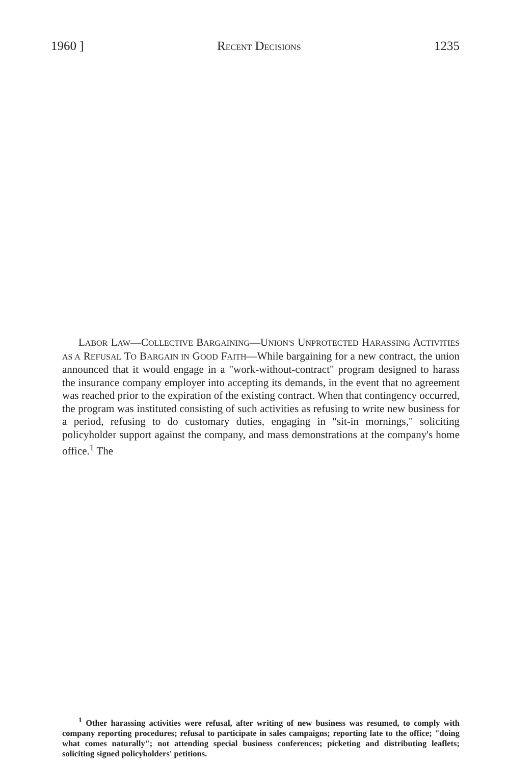1960 ] RECENT DECISIONS 1235
LABOR LAW—COLLECTIVE BARGAINING—UNION'S UNPROTECTED HARASSING ACTIVITIES AS A REFUSAL TO BARGAIN IN GOOD FAITH—While bargaining for a new contract, the union announced that it would engage in a "work-without-contract" program designed to harass the insurance company employer into accepting its demands, in the event that no agreement was reached prior to the expiration of the existing contract. When that contingency occurred, the program was instituted consisting of such activities as refusing to write new business for a period, refusing to do customary duties, engaging in "sit-in mornings," soliciting policyholder support against the company, and mass demonstrations at the company's home office.<sup>1</sup> The
<sup>1</sup> Other harassing activities were refusal, after writing of new business was resumed, to comply with company reporting procedures; refusal to participate in sales campaigns; reporting late to the office; "doing what comes naturally"; not attending special business conferences; picketing and distributing leaflets; soliciting signed policyholders' petitions.